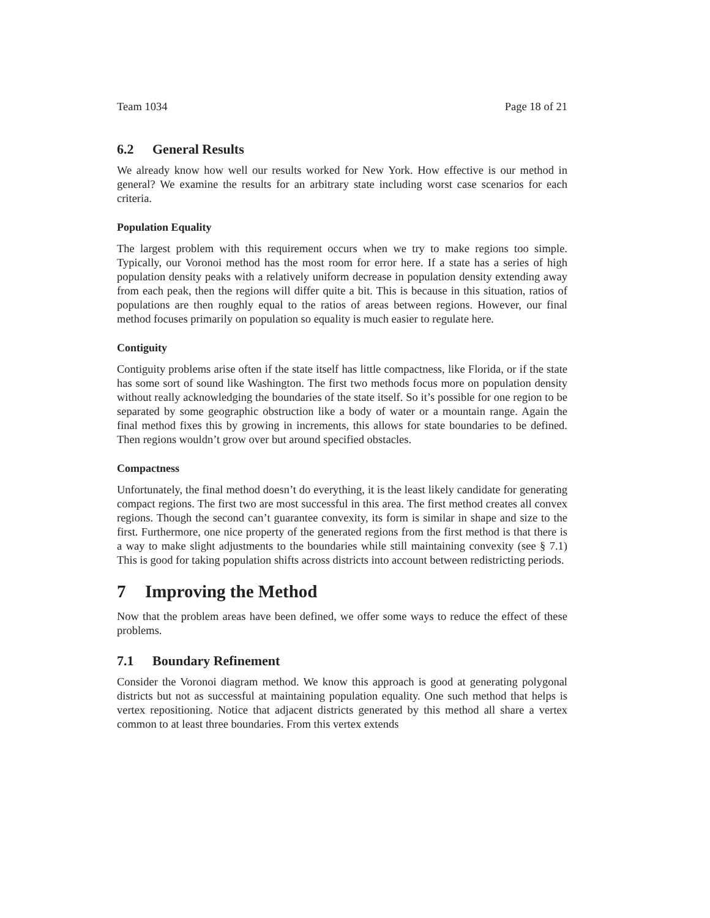Team 1034 Page 18 of 21
6.2 General Results
We already know how well our results worked for New York. How effective is our method in general? We examine the results for an arbitrary state including worst case scenarios for each criteria.
Population Equality
The largest problem with this requirement occurs when we try to make regions too simple. Typically, our Voronoi method has the most room for error here. If a state has a series of high population density peaks with a relatively uniform decrease in population density extending away from each peak, then the regions will differ quite a bit. This is because in this situation, ratios of populations are then roughly equal to the ratios of areas between regions. However, our final method focuses primarily on population so equality is much easier to regulate here.
Contiguity
Contiguity problems arise often if the state itself has little compactness, like Florida, or if the state has some sort of sound like Washington. The first two methods focus more on population density without really acknowledging the boundaries of the state itself. So it’s possible for one region to be separated by some geographic obstruction like a body of water or a mountain range. Again the final method fixes this by growing in increments, this allows for state boundaries to be defined. Then regions wouldn’t grow over but around specified obstacles.
Compactness
Unfortunately, the final method doesn’t do everything, it is the least likely candidate for generating compact regions. The first two are most successful in this area. The first method creates all convex regions. Though the second can’t guarantee convexity, its form is similar in shape and size to the first. Furthermore, one nice property of the generated regions from the first method is that there is a way to make slight adjustments to the boundaries while still maintaining convexity (see § 7.1) This is good for taking population shifts across districts into account between redistricting periods.
7 Improving the Method
Now that the problem areas have been defined, we offer some ways to reduce the effect of these problems.
7.1 Boundary Refinement
Consider the Voronoi diagram method. We know this approach is good at generating polygonal districts but not as successful at maintaining population equality. One such method that helps is vertex repositioning. Notice that adjacent districts generated by this method all share a vertex common to at least three boundaries. From this vertex extends